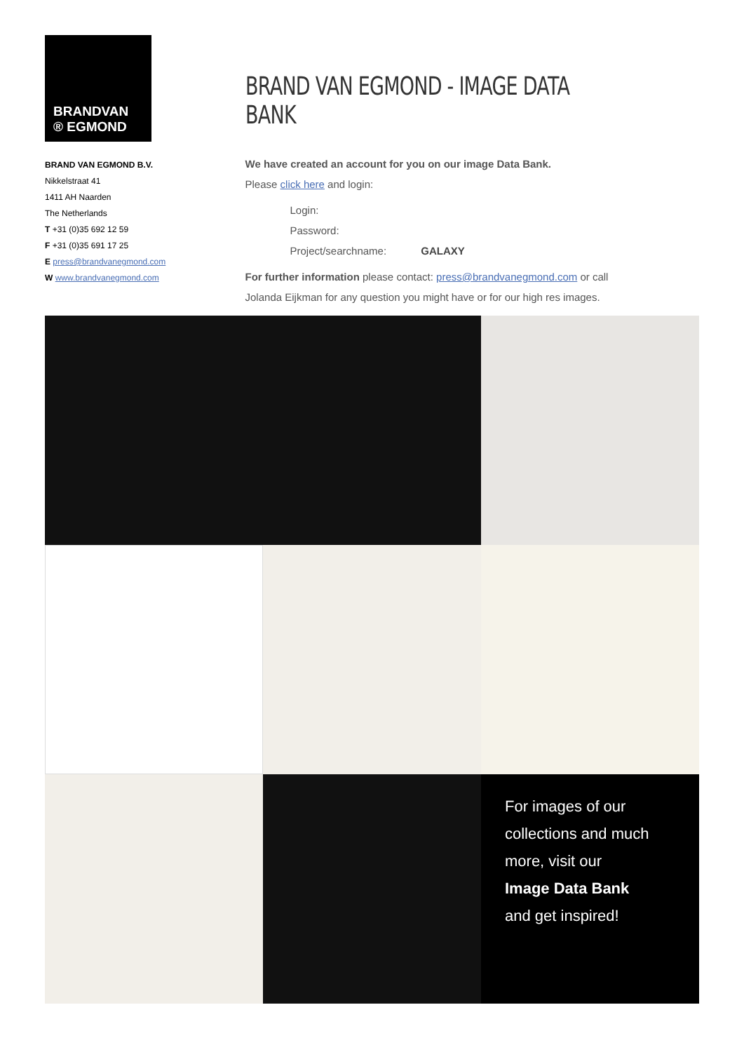BRANDVAN
® EGMOND
BRAND VAN EGMOND B.V.
Nikkelstraat 41
1411 AH Naarden
The Netherlands
T +31 (0)35 692 12 59
F +31 (0)35 691 17 25
E press@brandvanegmond.com
W www.brandvanegmond.com
BRAND VAN EGMOND - IMAGE DATA BANK
We have created an account for you on our image Data Bank.
Please click here and login:
Login:
Password:
Project/searchname: GALAXY
For further information please contact: press@brandvanegmond.com or call
Jolanda Eijkman for any question you might have or for our high res images.
For images of our collections and much more, visit our
Image Data Bank
and get inspired!